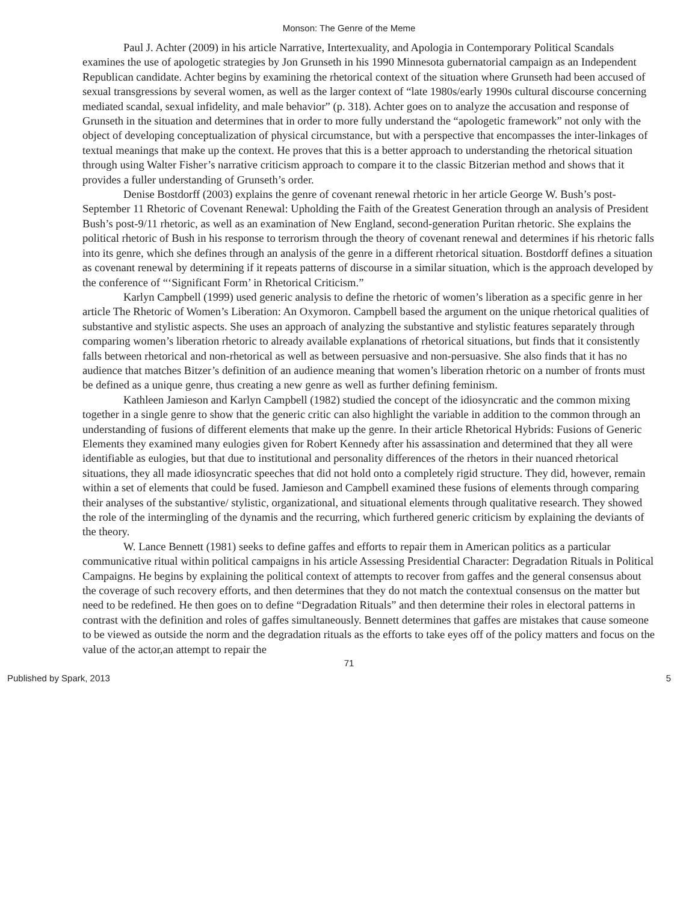Monson: The Genre of the Meme
Paul J. Achter (2009) in his article Narrative, Intertexuality, and Apologia in Contemporary Political Scandals examines the use of apologetic strategies by Jon Grunseth in his 1990 Minnesota gubernatorial campaign as an Independent Republican candidate. Achter begins by examining the rhetorical context of the situation where Grunseth had been accused of sexual transgressions by several women, as well as the larger context of “late 1980s/early 1990s cultural discourse concerning mediated scandal, sexual infidelity, and male behavior” (p. 318). Achter goes on to analyze the accusation and response of Grunseth in the situation and determines that in order to more fully understand the “apologetic framework” not only with the object of developing conceptualization of physical circumstance, but with a perspective that encompasses the inter-linkages of textual meanings that make up the context. He proves that this is a better approach to understanding the rhetorical situation through using Walter Fisher’s narrative criticism approach to compare it to the classic Bitzerian method and shows that it provides a fuller understanding of Grunseth’s order.
Denise Bostdorff (2003) explains the genre of covenant renewal rhetoric in her article George W. Bush’s post-September 11 Rhetoric of Covenant Renewal: Upholding the Faith of the Greatest Generation through an analysis of President Bush’s post-9/11 rhetoric, as well as an examination of New England, second-generation Puritan rhetoric. She explains the political rhetoric of Bush in his response to terrorism through the theory of covenant renewal and determines if his rhetoric falls into its genre, which she defines through an analysis of the genre in a different rhetorical situation. Bostdorff defines a situation as covenant renewal by determining if it repeats patterns of discourse in a similar situation, which is the approach developed by the conference of “‘Significant Form’ in Rhetorical Criticism.”
Karlyn Campbell (1999) used generic analysis to define the rhetoric of women’s liberation as a specific genre in her article The Rhetoric of Women’s Liberation: An Oxymoron. Campbell based the argument on the unique rhetorical qualities of substantive and stylistic aspects. She uses an approach of analyzing the substantive and stylistic features separately through comparing women’s liberation rhetoric to already available explanations of rhetorical situations, but finds that it consistently falls between rhetorical and non-rhetorical as well as between persuasive and non-persuasive. She also finds that it has no audience that matches Bitzer’s definition of an audience meaning that women’s liberation rhetoric on a number of fronts must be defined as a unique genre, thus creating a new genre as well as further defining feminism.
Kathleen Jamieson and Karlyn Campbell (1982) studied the concept of the idiosyncratic and the common mixing together in a single genre to show that the generic critic can also highlight the variable in addition to the common through an understanding of fusions of different elements that make up the genre. In their article Rhetorical Hybrids: Fusions of Generic Elements they examined many eulogies given for Robert Kennedy after his assassination and determined that they all were identifiable as eulogies, but that due to institutional and personality differences of the rhetors in their nuanced rhetorical situations, they all made idiosyncratic speeches that did not hold onto a completely rigid structure. They did, however, remain within a set of elements that could be fused. Jamieson and Campbell examined these fusions of elements through comparing their analyses of the substantive/ stylistic, organizational, and situational elements through qualitative research. They showed the role of the intermingling of the dynamis and the recurring, which furthered generic criticism by explaining the deviants of the theory.
W. Lance Bennett (1981) seeks to define gaffes and efforts to repair them in American politics as a particular communicative ritual within political campaigns in his article Assessing Presidential Character: Degradation Rituals in Political Campaigns. He begins by explaining the political context of attempts to recover from gaffes and the general consensus about the coverage of such recovery efforts, and then determines that they do not match the contextual consensus on the matter but need to be redefined. He then goes on to define “Degradation Rituals” and then determine their roles in electoral patterns in contrast with the definition and roles of gaffes simultaneously. Bennett determines that gaffes are mistakes that cause someone to be viewed as outside the norm and the degradation rituals as the efforts to take eyes off of the policy matters and focus on the value of the actor,an attempt to repair the
71
Published by Spark, 2013 5